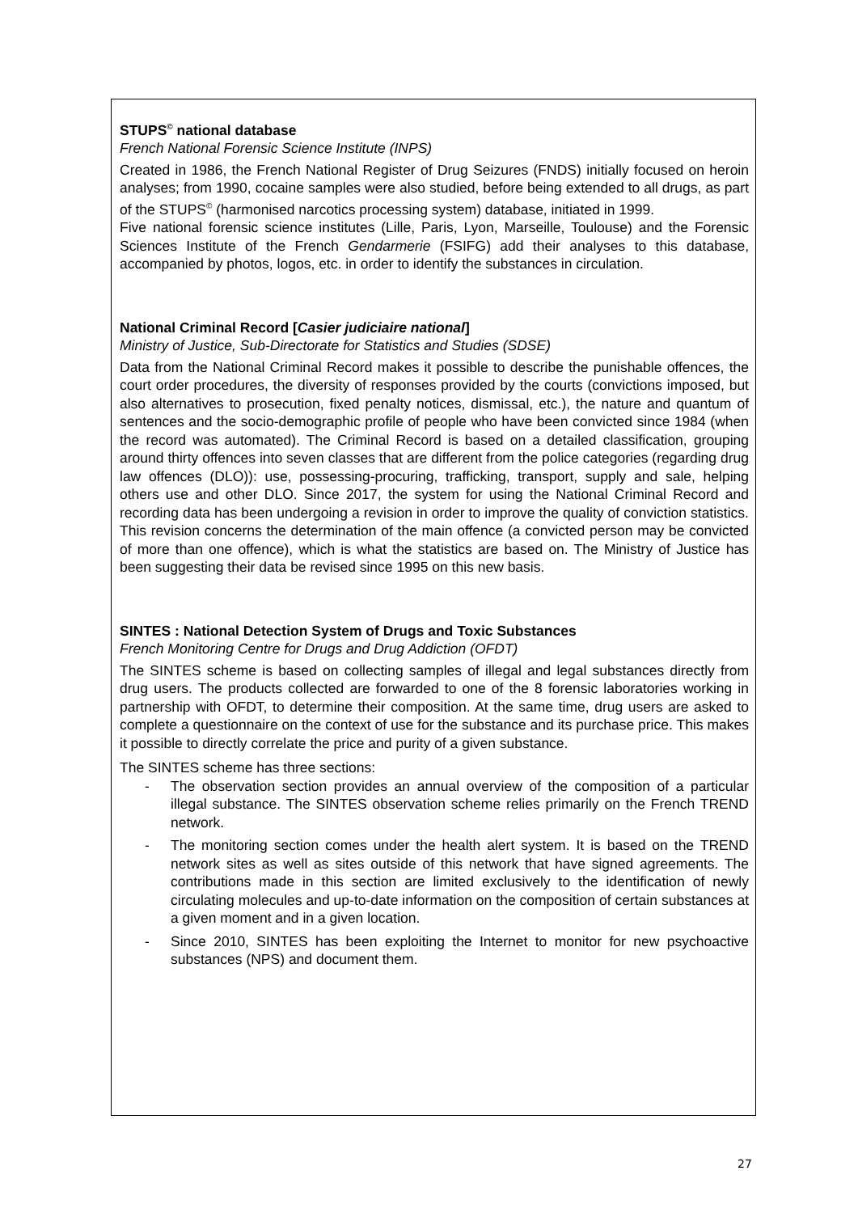STUPS<sup>©</sup> national database
French National Forensic Science Institute (INPS)
Created in 1986, the French National Register of Drug Seizures (FNDS) initially focused on heroin analyses; from 1990, cocaine samples were also studied, before being extended to all drugs, as part of the STUPS<sup>©</sup> (harmonised narcotics processing system) database, initiated in 1999.
Five national forensic science institutes (Lille, Paris, Lyon, Marseille, Toulouse) and the Forensic Sciences Institute of the French Gendarmerie (FSIFG) add their analyses to this database, accompanied by photos, logos, etc. in order to identify the substances in circulation.
National Criminal Record [Casier judiciaire national]
Ministry of Justice, Sub-Directorate for Statistics and Studies (SDSE)
Data from the National Criminal Record makes it possible to describe the punishable offences, the court order procedures, the diversity of responses provided by the courts (convictions imposed, but also alternatives to prosecution, fixed penalty notices, dismissal, etc.), the nature and quantum of sentences and the socio-demographic profile of people who have been convicted since 1984 (when the record was automated). The Criminal Record is based on a detailed classification, grouping around thirty offences into seven classes that are different from the police categories (regarding drug law offences (DLO)): use, possessing-procuring, trafficking, transport, supply and sale, helping others use and other DLO. Since 2017, the system for using the National Criminal Record and recording data has been undergoing a revision in order to improve the quality of conviction statistics. This revision concerns the determination of the main offence (a convicted person may be convicted of more than one offence), which is what the statistics are based on. The Ministry of Justice has been suggesting their data be revised since 1995 on this new basis.
SINTES : National Detection System of Drugs and Toxic Substances
French Monitoring Centre for Drugs and Drug Addiction (OFDT)
The SINTES scheme is based on collecting samples of illegal and legal substances directly from drug users. The products collected are forwarded to one of the 8 forensic laboratories working in partnership with OFDT, to determine their composition. At the same time, drug users are asked to complete a questionnaire on the context of use for the substance and its purchase price. This makes it possible to directly correlate the price and purity of a given substance.
The SINTES scheme has three sections:
- The observation section provides an annual overview of the composition of a particular illegal substance. The SINTES observation scheme relies primarily on the French TREND network.
- The monitoring section comes under the health alert system. It is based on the TREND network sites as well as sites outside of this network that have signed agreements. The contributions made in this section are limited exclusively to the identification of newly circulating molecules and up-to-date information on the composition of certain substances at a given moment and in a given location.
- Since 2010, SINTES has been exploiting the Internet to monitor for new psychoactive substances (NPS) and document them.
27